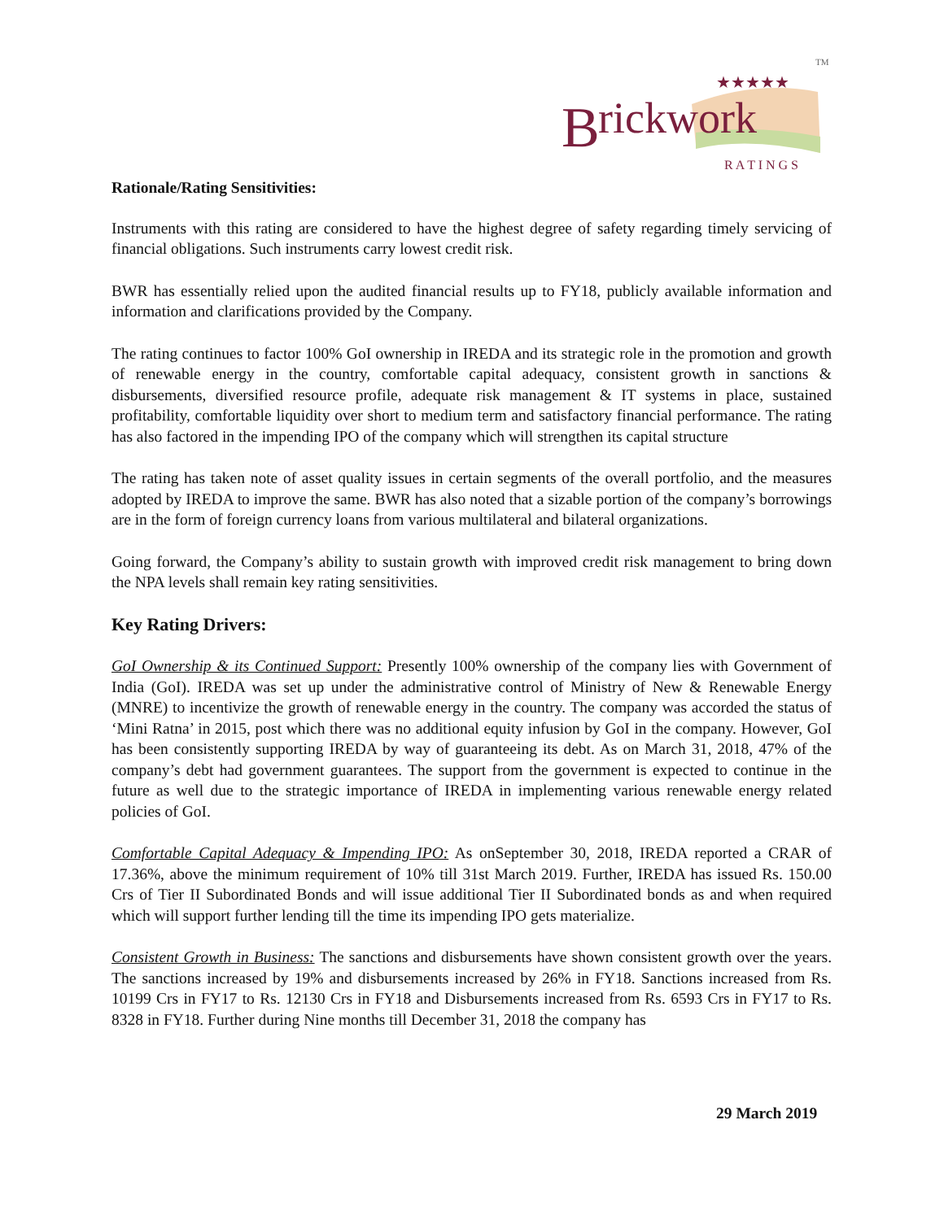B
rickwork
★★★★★
R A T I N G S
TM
Rationale/Rating Sensitivities:
Instruments with this rating are considered to have the highest degree of safety regarding timely servicing of financial obligations. Such instruments carry lowest credit risk.
BWR has essentially relied upon the audited financial results up to FY18, publicly available information and information and clarifications provided by the Company.
The rating continues to factor 100% GoI ownership in IREDA and its strategic role in the promotion and growth of renewable energy in the country, comfortable capital adequacy, consistent growth in sanctions & disbursements, diversified resource profile, adequate risk management & IT systems in place, sustained profitability, comfortable liquidity over short to medium term and satisfactory financial performance. The rating has also factored in the impending IPO of the company which will strengthen its capital structure
The rating has taken note of asset quality issues in certain segments of the overall portfolio, and the measures adopted by IREDA to improve the same. BWR has also noted that a sizable portion of the company’s borrowings are in the form of foreign currency loans from various multilateral and bilateral organizations.
Going forward, the Company’s ability to sustain growth with improved credit risk management to bring down the NPA levels shall remain key rating sensitivities.
Key Rating Drivers:
GoI Ownership & its Continued Support: Presently 100% ownership of the company lies with Government of India (GoI). IREDA was set up under the administrative control of Ministry of New & Renewable Energy (MNRE) to incentivize the growth of renewable energy in the country. The company was accorded the status of ‘Mini Ratna’ in 2015, post which there was no additional equity infusion by GoI in the company. However, GoI has been consistently supporting IREDA by way of guaranteeing its debt. As on March 31, 2018, 47% of the company’s debt had government guarantees. The support from the government is expected to continue in the future as well due to the strategic importance of IREDA in implementing various renewable energy related policies of GoI.
Comfortable Capital Adequacy & Impending IPO: As onSeptember 30, 2018, IREDA reported a CRAR of 17.36%, above the minimum requirement of 10% till 31st March 2019. Further, IREDA has issued Rs. 150.00 Crs of Tier II Subordinated Bonds and will issue additional Tier II Subordinated bonds as and when required which will support further lending till the time its impending IPO gets materialize.
Consistent Growth in Business: The sanctions and disbursements have shown consistent growth over the years. The sanctions increased by 19% and disbursements increased by 26% in FY18. Sanctions increased from Rs. 10199 Crs in FY17 to Rs. 12130 Crs in FY18 and Disbursements increased from Rs. 6593 Crs in FY17 to Rs. 8328 in FY18. Further during Nine months till December 31, 2018 the company has
29 March 2019